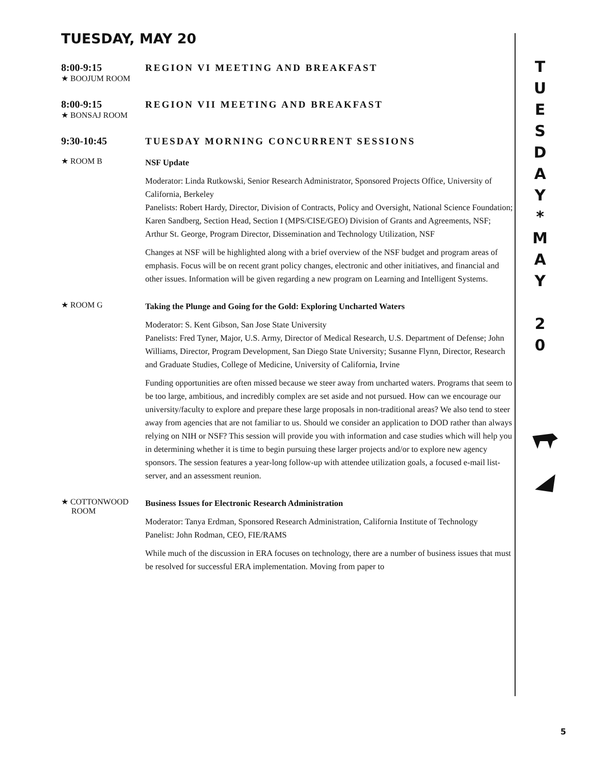TUESDAY, MAY 20
8:00-9:15 REGION VI MEETING AND BREAKFAST
★ BOOJUM ROOM
8:00-9:15 REGION VII MEETING AND BREAKFAST
★ BONSAJ ROOM
9:30-10:45 TUESDAY MORNING CONCURRENT SESSIONS
★ ROOM B
NSF Update
Moderator: Linda Rutkowski, Senior Research Administrator, Sponsored Projects Office, University of California, Berkeley
Panelists: Robert Hardy, Director, Division of Contracts, Policy and Oversight, National Science Foundation; Karen Sandberg, Section Head, Section I (MPS/CISE/GEO) Division of Grants and Agreements, NSF; Arthur St. George, Program Director, Dissemination and Technology Utilization, NSF
Changes at NSF will be highlighted along with a brief overview of the NSF budget and program areas of emphasis. Focus will be on recent grant policy changes, electronic and other initiatives, and financial and other issues. Information will be given regarding a new program on Learning and Intelligent Systems.
★ ROOM G
Taking the Plunge and Going for the Gold: Exploring Uncharted Waters
Moderator: S. Kent Gibson, San Jose State University
Panelists: Fred Tyner, Major, U.S. Army, Director of Medical Research, U.S. Department of Defense; John Williams, Director, Program Development, San Diego State University; Susanne Flynn, Director, Research and Graduate Studies, College of Medicine, University of California, Irvine
Funding opportunities are often missed because we steer away from uncharted waters. Programs that seem to be too large, ambitious, and incredibly complex are set aside and not pursued. How can we encourage our university/faculty to explore and prepare these large proposals in non-traditional areas? We also tend to steer away from agencies that are not familiar to us. Should we consider an application to DOD rather than always relying on NIH or NSF? This session will provide you with information and case studies which will help you in determining whether it is time to begin pursuing these larger projects and/or to explore new agency sponsors. The session features a year-long follow-up with attendee utilization goals, a focused e-mail list-server, and an assessment reunion.
★ COTTONWOOD
ROOM
Business Issues for Electronic Research Administration
Moderator: Tanya Erdman, Sponsored Research Administration, California Institute of Technology
Panelist: John Rodman, CEO, FIE/RAMS
While much of the discussion in ERA focuses on technology, there are a number of business issues that must be resolved for successful ERA implementation. Moving from paper to
T
U
E
S
D
A
Y
*
M
A
Y
2
0
5